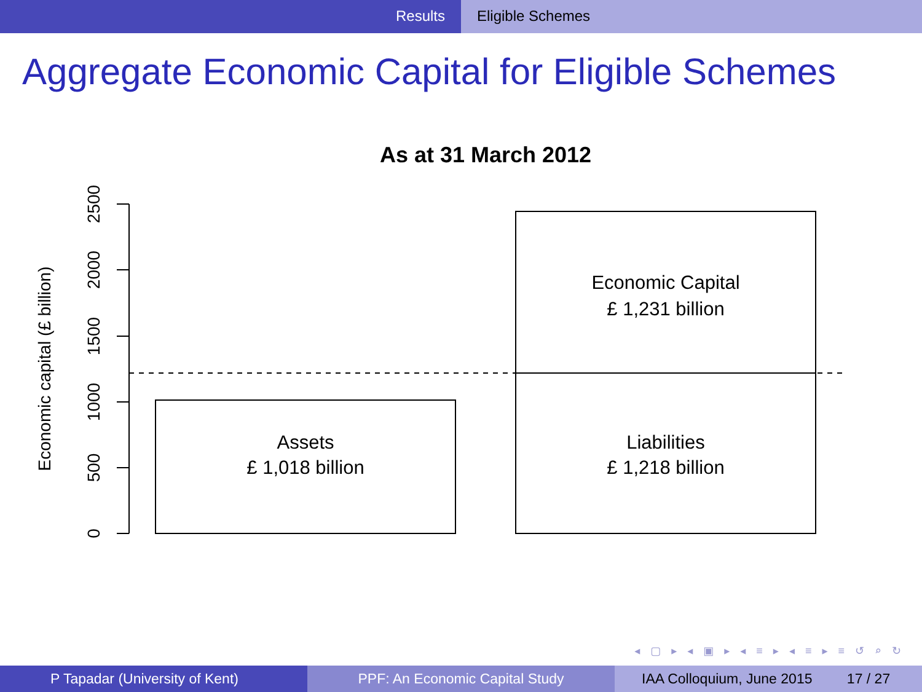Results Eligible Schemes
Aggregate Economic Capital for Eligible Schemes
As at 31 March 2012
0
500
1000
1500
2000
2500
Economic capital (£ billion)
Assets
£ 1,018 billion
Economic Capital
£ 1,231 billion
Liabilities
£ 1,218 billion
◂ ▢ ▸ ◂ ▣ ▸ ◂ ≡ ▸ ◂ ≡ ▸ ≡ ↺ ⌕ ↻
P Tapadar (University of Kent) PPF: An Economic Capital Study IAA Colloquium, June 2015 17 / 27